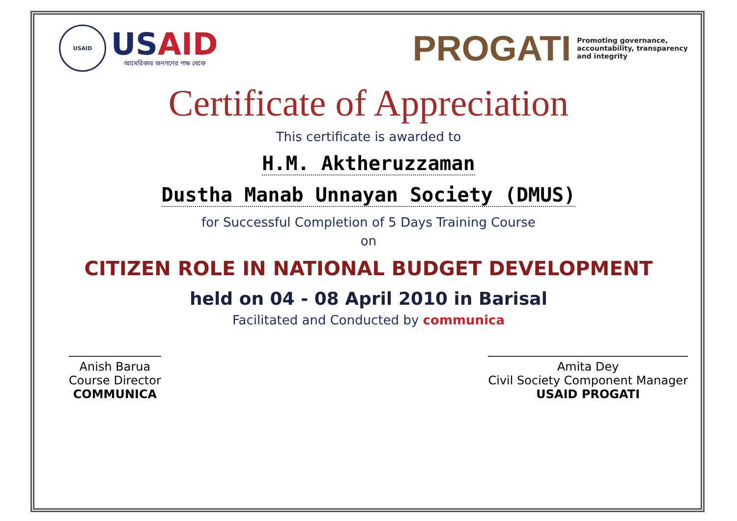USAID
USAID
আমেরিকার জনগণের পক্ষ থেকে
PROGATI
Promoting governance,
accountability, transparency
and integrity
Certificate of Appreciation
This certificate is awarded to
H.M. Aktheruzzaman
Dustha Manab Unnayan Society (DMUS)
for Successful Completion of 5 Days Training Course
on
CITIZEN ROLE IN NATIONAL BUDGET DEVELOPMENT
held on 04 - 08 April 2010 in Barisal
Facilitated and Conducted by communica
Anish Barua
Course Director
COMMUNICA
Amita Dey
Civil Society Component Manager
USAID PROGATI